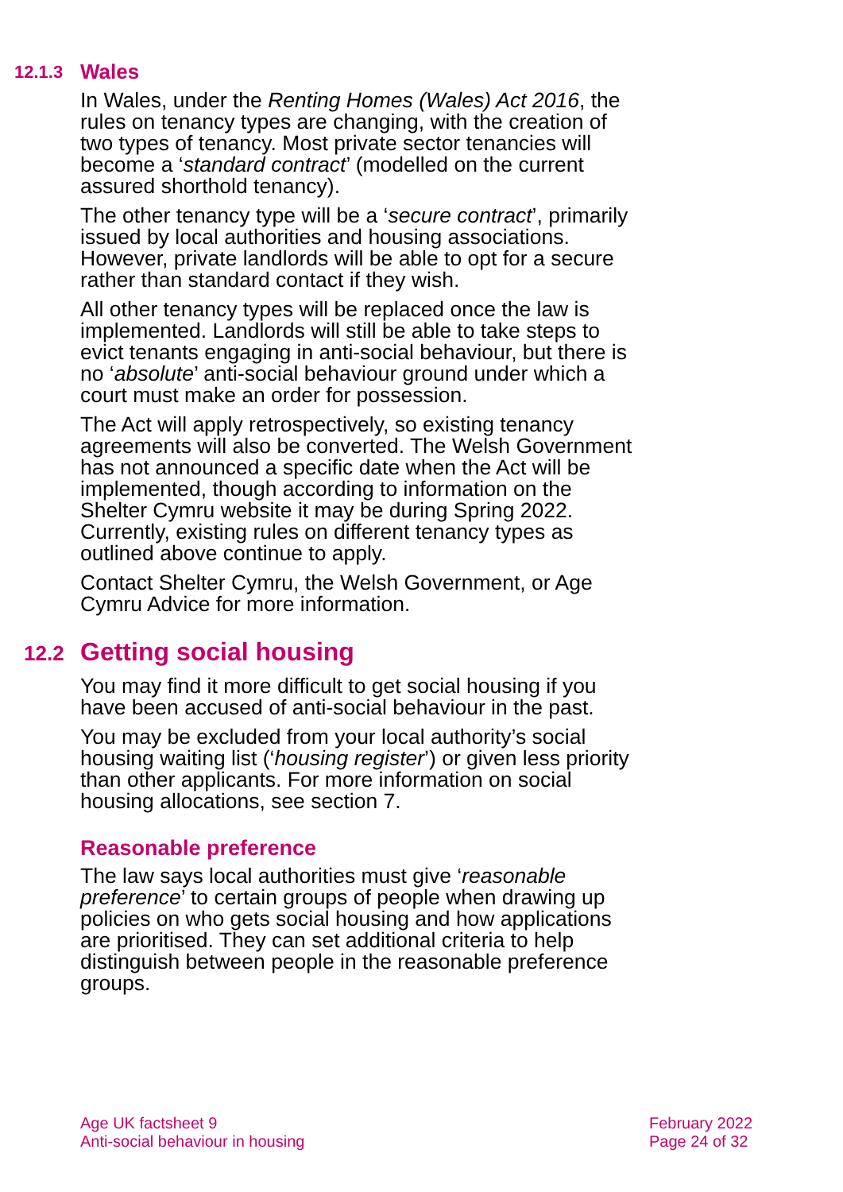12.1.3 Wales
In Wales, under the Renting Homes (Wales) Act 2016, the rules on tenancy types are changing, with the creation of two types of tenancy. Most private sector tenancies will become a ‘standard contract’ (modelled on the current assured shorthold tenancy).
The other tenancy type will be a ‘secure contract’, primarily issued by local authorities and housing associations. However, private landlords will be able to opt for a secure rather than standard contact if they wish.
All other tenancy types will be replaced once the law is implemented. Landlords will still be able to take steps to evict tenants engaging in anti-social behaviour, but there is no ‘absolute’ anti-social behaviour ground under which a court must make an order for possession.
The Act will apply retrospectively, so existing tenancy agreements will also be converted. The Welsh Government has not announced a specific date when the Act will be implemented, though according to information on the Shelter Cymru website it may be during Spring 2022. Currently, existing rules on different tenancy types as outlined above continue to apply.
Contact Shelter Cymru, the Welsh Government, or Age Cymru Advice for more information.
12.2 Getting social housing
You may find it more difficult to get social housing if you have been accused of anti-social behaviour in the past.
You may be excluded from your local authority’s social housing waiting list (‘housing register’) or given less priority than other applicants. For more information on social housing allocations, see section 7.
Reasonable preference
The law says local authorities must give ‘reasonable preference’ to certain groups of people when drawing up policies on who gets social housing and how applications are prioritised. They can set additional criteria to help distinguish between people in the reasonable preference groups.
Age UK factsheet 9
Anti-social behaviour in housing
February 2022
Page 24 of 32